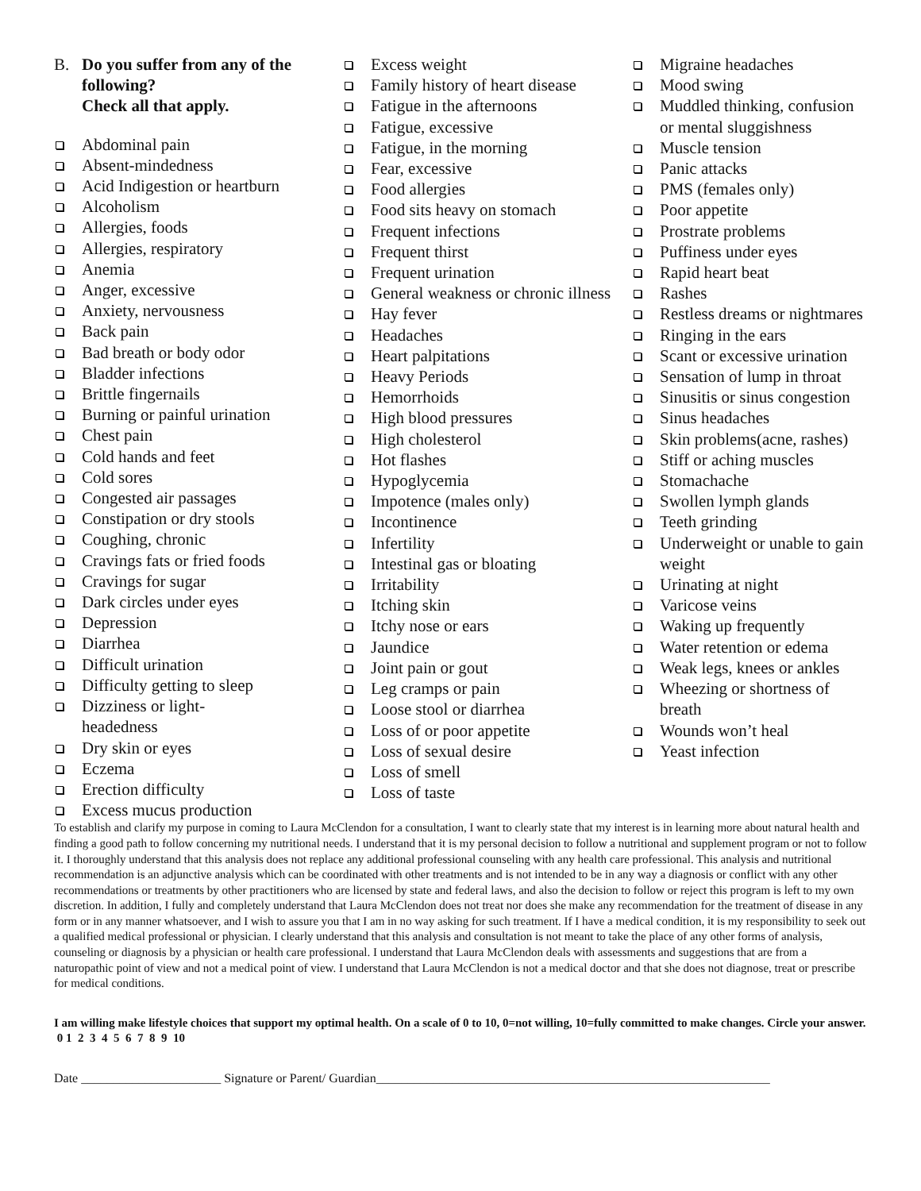B. Do you suffer from any of the following?
Check all that apply.
Abdominal pain
Absent-mindedness
Acid Indigestion or heartburn
Alcoholism
Allergies, foods
Allergies, respiratory
Anemia
Anger, excessive
Anxiety, nervousness
Back pain
Bad breath or body odor
Bladder infections
Brittle fingernails
Burning or painful urination
Chest pain
Cold hands and feet
Cold sores
Congested air passages
Constipation or dry stools
Coughing, chronic
Cravings fats or fried foods
Cravings for sugar
Dark circles under eyes
Depression
Diarrhea
Difficult urination
Difficulty getting to sleep
Dizziness or light-
headedness
Dry skin or eyes
Eczema
Erection difficulty
Excess mucus production
Excess weight
Family history of heart disease
Fatigue in the afternoons
Fatigue, excessive
Fatigue, in the morning
Fear, excessive
Food allergies
Food sits heavy on stomach
Frequent infections
Frequent thirst
Frequent urination
General weakness or chronic illness
Hay fever
Headaches
Heart palpitations
Heavy Periods
Hemorrhoids
High blood pressures
High cholesterol
Hot flashes
Hypoglycemia
Impotence (males only)
Incontinence
Infertility
Intestinal gas or bloating
Irritability
Itching skin
Itchy nose or ears
Jaundice
Joint pain or gout
Leg cramps or pain
Loose stool or diarrhea
Loss of or poor appetite
Loss of sexual desire
Loss of smell
Loss of taste
Migraine headaches
Mood swing
Muddled thinking, confusion or mental sluggishness
Muscle tension
Panic attacks
PMS (females only)
Poor appetite
Prostrate problems
Puffiness under eyes
Rapid heart beat
Rashes
Restless dreams or nightmares
Ringing in the ears
Scant or excessive urination
Sensation of lump in throat
Sinusitis or sinus congestion
Sinus headaches
Skin problems(acne, rashes)
Stiff or aching muscles
Stomachache
Swollen lymph glands
Teeth grinding
Underweight or unable to gain weight
Urinating at night
Varicose veins
Waking up frequently
Water retention or edema
Weak legs, knees or ankles
Wheezing or shortness of breath
Wounds won’t heal
Yeast infection
To establish and clarify my purpose in coming to Laura McClendon for a consultation, I want to clearly state that my interest is in learning more about natural health and finding a good path to follow concerning my nutritional needs. I understand that it is my personal decision to follow a nutritional and supplement program or not to follow it. I thoroughly understand that this analysis does not replace any additional professional counseling with any health care professional. This analysis and nutritional recommendation is an adjunctive analysis which can be coordinated with other treatments and is not intended to be in any way a diagnosis or conflict with any other recommendations or treatments by other practitioners who are licensed by state and federal laws, and also the decision to follow or reject this program is left to my own discretion. In addition, I fully and completely understand that Laura McClendon does not treat nor does she make any recommendation for the treatment of disease in any form or in any manner whatsoever, and I wish to assure you that I am in no way asking for such treatment. If I have a medical condition, it is my responsibility to seek out a qualified medical professional or physician. I clearly understand that this analysis and consultation is not meant to take the place of any other forms of analysis, counseling or diagnosis by a physician or health care professional. I understand that Laura McClendon deals with assessments and suggestions that are from a naturopathic point of view and not a medical point of view. I understand that Laura McClendon is not a medical doctor and that she does not diagnose, treat or prescribe for medical conditions.
I am willing make lifestyle choices that support my optimal health. On a scale of 0 to 10, 0=not willing, 10=fully committed to make changes. Circle your answer. 0 1 2 3 4 5 6 7 8 9 10
Date ______________________ Signature or Parent/ Guardian______________________________________________________________